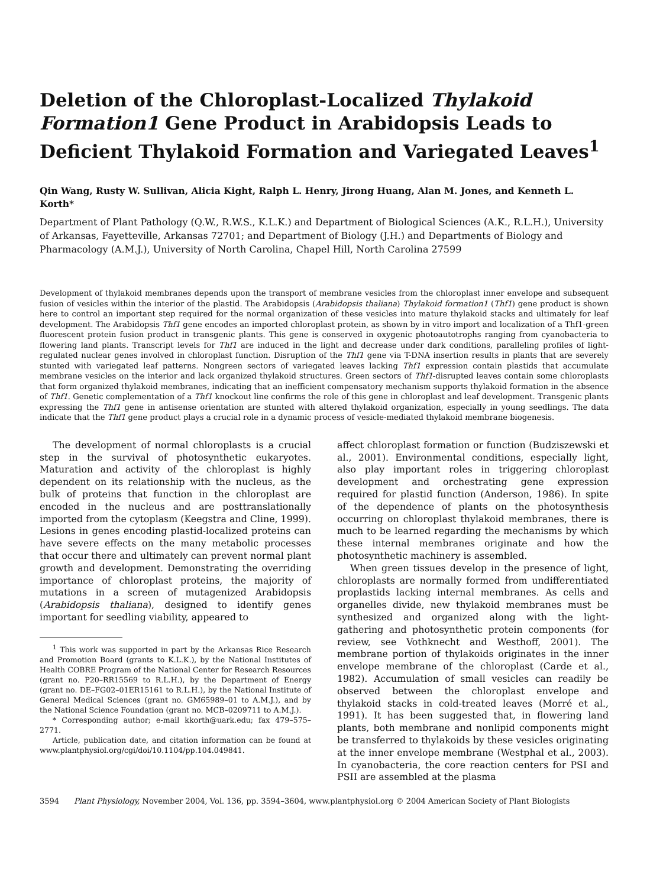Deletion of the Chloroplast-Localized Thylakoid Formation1 Gene Product in Arabidopsis Leads to Deficient Thylakoid Formation and Variegated Leaves<sup>1</sup>
Qin Wang, Rusty W. Sullivan, Alicia Kight, Ralph L. Henry, Jirong Huang, Alan M. Jones, and Kenneth L. Korth*
Department of Plant Pathology (Q.W., R.W.S., K.L.K.) and Department of Biological Sciences (A.K., R.L.H.), University of Arkansas, Fayetteville, Arkansas 72701; and Department of Biology (J.H.) and Departments of Biology and Pharmacology (A.M.J.), University of North Carolina, Chapel Hill, North Carolina 27599
Development of thylakoid membranes depends upon the transport of membrane vesicles from the chloroplast inner envelope and subsequent fusion of vesicles within the interior of the plastid. The Arabidopsis (Arabidopsis thaliana) Thylakoid formation1 (Thf1) gene product is shown here to control an important step required for the normal organization of these vesicles into mature thylakoid stacks and ultimately for leaf development. The Arabidopsis Thf1 gene encodes an imported chloroplast protein, as shown by in vitro import and localization of a Thf1-green fluorescent protein fusion product in transgenic plants. This gene is conserved in oxygenic photoautotrophs ranging from cyanobacteria to flowering land plants. Transcript levels for Thf1 are induced in the light and decrease under dark conditions, paralleling profiles of light-regulated nuclear genes involved in chloroplast function. Disruption of the Thf1 gene via T-DNA insertion results in plants that are severely stunted with variegated leaf patterns. Nongreen sectors of variegated leaves lacking Thf1 expression contain plastids that accumulate membrane vesicles on the interior and lack organized thylakoid structures. Green sectors of Thf1-disrupted leaves contain some chloroplasts that form organized thylakoid membranes, indicating that an inefficient compensatory mechanism supports thylakoid formation in the absence of Thf1. Genetic complementation of a Thf1 knockout line confirms the role of this gene in chloroplast and leaf development. Transgenic plants expressing the Thf1 gene in antisense orientation are stunted with altered thylakoid organization, especially in young seedlings. The data indicate that the Thf1 gene product plays a crucial role in a dynamic process of vesicle-mediated thylakoid membrane biogenesis.
The development of normal chloroplasts is a crucial step in the survival of photosynthetic eukaryotes. Maturation and activity of the chloroplast is highly dependent on its relationship with the nucleus, as the bulk of proteins that function in the chloroplast are encoded in the nucleus and are posttranslationally imported from the cytoplasm (Keegstra and Cline, 1999). Lesions in genes encoding plastid-localized proteins can have severe effects on the many metabolic processes that occur there and ultimately can prevent normal plant growth and development. Demonstrating the overriding importance of chloroplast proteins, the majority of mutations in a screen of mutagenized Arabidopsis (Arabidopsis thaliana), designed to identify genes important for seedling viability, appeared to
<sup>1</sup> This work was supported in part by the Arkansas Rice Research and Promotion Board (grants to K.L.K.), by the National Institutes of Health COBRE Program of the National Center for Research Resources (grant no. P20–RR15569 to R.L.H.), by the Department of Energy (grant no. DE–FG02–01ER15161 to R.L.H.), by the National Institute of General Medical Sciences (grant no. GM65989–01 to A.M.J.), and by the National Science Foundation (grant no. MCB–0209711 to A.M.J.).
* Corresponding author; e-mail kkorth@uark.edu; fax 479–575–2771.
Article, publication date, and citation information can be found at www.plantphysiol.org/cgi/doi/10.1104/pp.104.049841.
affect chloroplast formation or function (Budziszewski et al., 2001). Environmental conditions, especially light, also play important roles in triggering chloroplast development and orchestrating gene expression required for plastid function (Anderson, 1986). In spite of the dependence of plants on the photosynthesis occurring on chloroplast thylakoid membranes, there is much to be learned regarding the mechanisms by which these internal membranes originate and how the photosynthetic machinery is assembled.
When green tissues develop in the presence of light, chloroplasts are normally formed from undifferentiated proplastids lacking internal membranes. As cells and organelles divide, new thylakoid membranes must be synthesized and organized along with the light-gathering and photosynthetic protein components (for review, see Vothknecht and Westhoff, 2001). The membrane portion of thylakoids originates in the inner envelope membrane of the chloroplast (Carde et al., 1982). Accumulation of small vesicles can readily be observed between the chloroplast envelope and thylakoid stacks in cold-treated leaves (Morré et al., 1991). It has been suggested that, in flowering land plants, both membrane and nonlipid components might be transferred to thylakoids by these vesicles originating at the inner envelope membrane (Westphal et al., 2003). In cyanobacteria, the core reaction centers for PSI and PSII are assembled at the plasma
3594 Plant Physiology, November 2004, Vol. 136, pp. 3594–3604, www.plantphysiol.org © 2004 American Society of Plant Biologists